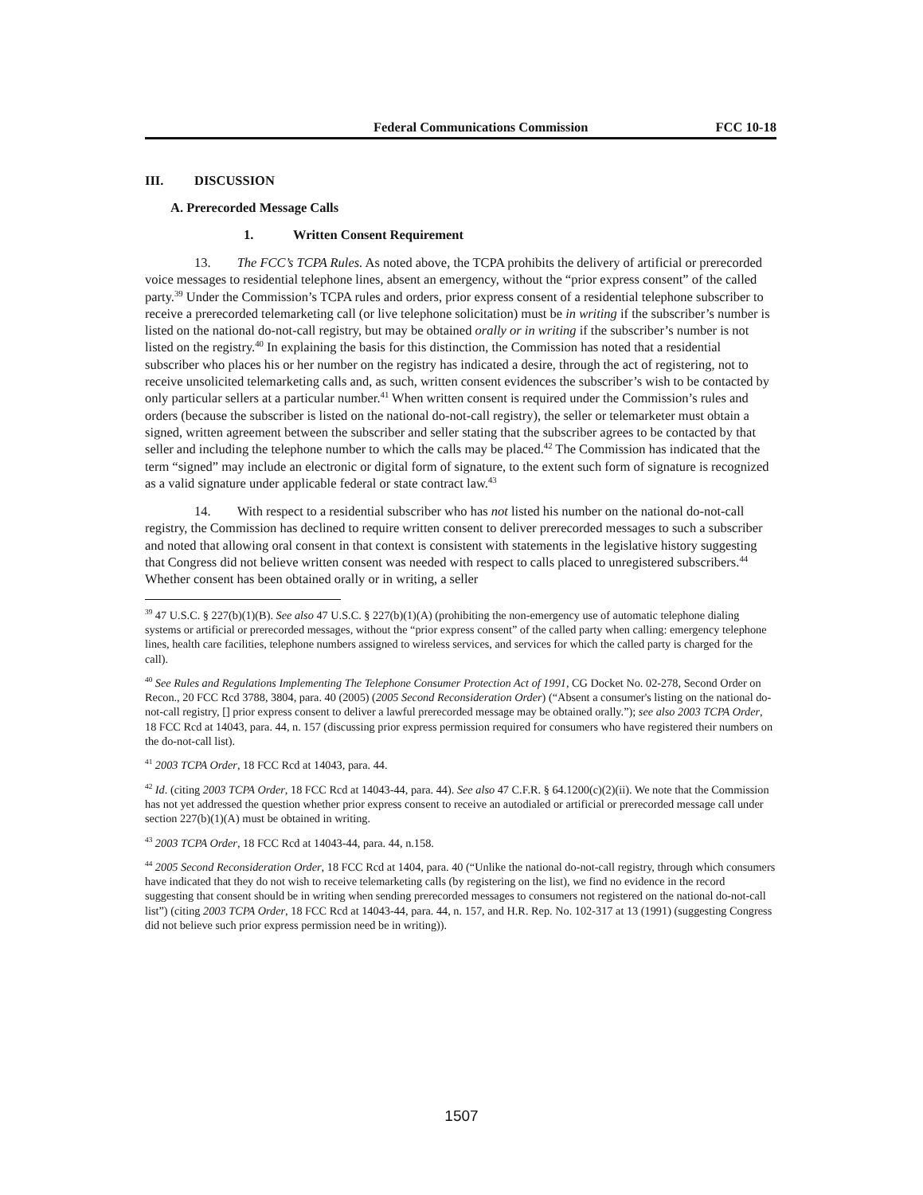Federal Communications Commission FCC 10-18
III. DISCUSSION
A. Prerecorded Message Calls
1. Written Consent Requirement
13. The FCC’s TCPA Rules. As noted above, the TCPA prohibits the delivery of artificial or prerecorded voice messages to residential telephone lines, absent an emergency, without the “prior express consent” of the called party.<sup>39</sup> Under the Commission’s TCPA rules and orders, prior express consent of a residential telephone subscriber to receive a prerecorded telemarketing call (or live telephone solicitation) must be in writing if the subscriber’s number is listed on the national do-not-call registry, but may be obtained orally or in writing if the subscriber’s number is not listed on the registry.<sup>40</sup> In explaining the basis for this distinction, the Commission has noted that a residential subscriber who places his or her number on the registry has indicated a desire, through the act of registering, not to receive unsolicited telemarketing calls and, as such, written consent evidences the subscriber’s wish to be contacted by only particular sellers at a particular number.<sup>41</sup> When written consent is required under the Commission’s rules and orders (because the subscriber is listed on the national do-not-call registry), the seller or telemarketer must obtain a signed, written agreement between the subscriber and seller stating that the subscriber agrees to be contacted by that seller and including the telephone number to which the calls may be placed.<sup>42</sup> The Commission has indicated that the term “signed” may include an electronic or digital form of signature, to the extent such form of signature is recognized as a valid signature under applicable federal or state contract law.<sup>43</sup>
14. With respect to a residential subscriber who has not listed his number on the national do-not-call registry, the Commission has declined to require written consent to deliver prerecorded messages to such a subscriber and noted that allowing oral consent in that context is consistent with statements in the legislative history suggesting that Congress did not believe written consent was needed with respect to calls placed to unregistered subscribers.<sup>44</sup> Whether consent has been obtained orally or in writing, a seller
<sup>39</sup> 47 U.S.C. § 227(b)(1)(B). See also 47 U.S.C. § 227(b)(1)(A) (prohibiting the non-emergency use of automatic telephone dialing systems or artificial or prerecorded messages, without the “prior express consent” of the called party when calling: emergency telephone lines, health care facilities, telephone numbers assigned to wireless services, and services for which the called party is charged for the call).
<sup>40</sup> See Rules and Regulations Implementing The Telephone Consumer Protection Act of 1991, CG Docket No. 02-278, Second Order on Recon., 20 FCC Rcd 3788, 3804, para. 40 (2005) (2005 Second Reconsideration Order) (“Absent a consumer's listing on the national do-not-call registry, [] prior express consent to deliver a lawful prerecorded message may be obtained orally.”); see also 2003 TCPA Order, 18 FCC Rcd at 14043, para. 44, n. 157 (discussing prior express permission required for consumers who have registered their numbers on the do-not-call list).
<sup>41</sup> 2003 TCPA Order, 18 FCC Rcd at 14043, para. 44.
<sup>42</sup> Id. (citing 2003 TCPA Order, 18 FCC Rcd at 14043-44, para. 44). See also 47 C.F.R. § 64.1200(c)(2)(ii). We note that the Commission has not yet addressed the question whether prior express consent to receive an autodialed or artificial or prerecorded message call under section 227(b)(1)(A) must be obtained in writing.
<sup>43</sup> 2003 TCPA Order, 18 FCC Rcd at 14043-44, para. 44, n.158.
<sup>44</sup> 2005 Second Reconsideration Order, 18 FCC Rcd at 1404, para. 40 (“Unlike the national do-not-call registry, through which consumers have indicated that they do not wish to receive telemarketing calls (by registering on the list), we find no evidence in the record suggesting that consent should be in writing when sending prerecorded messages to consumers not registered on the national do-not-call list”) (citing 2003 TCPA Order, 18 FCC Rcd at 14043-44, para. 44, n. 157, and H.R. Rep. No. 102-317 at 13 (1991) (suggesting Congress did not believe such prior express permission need be in writing)).
1507